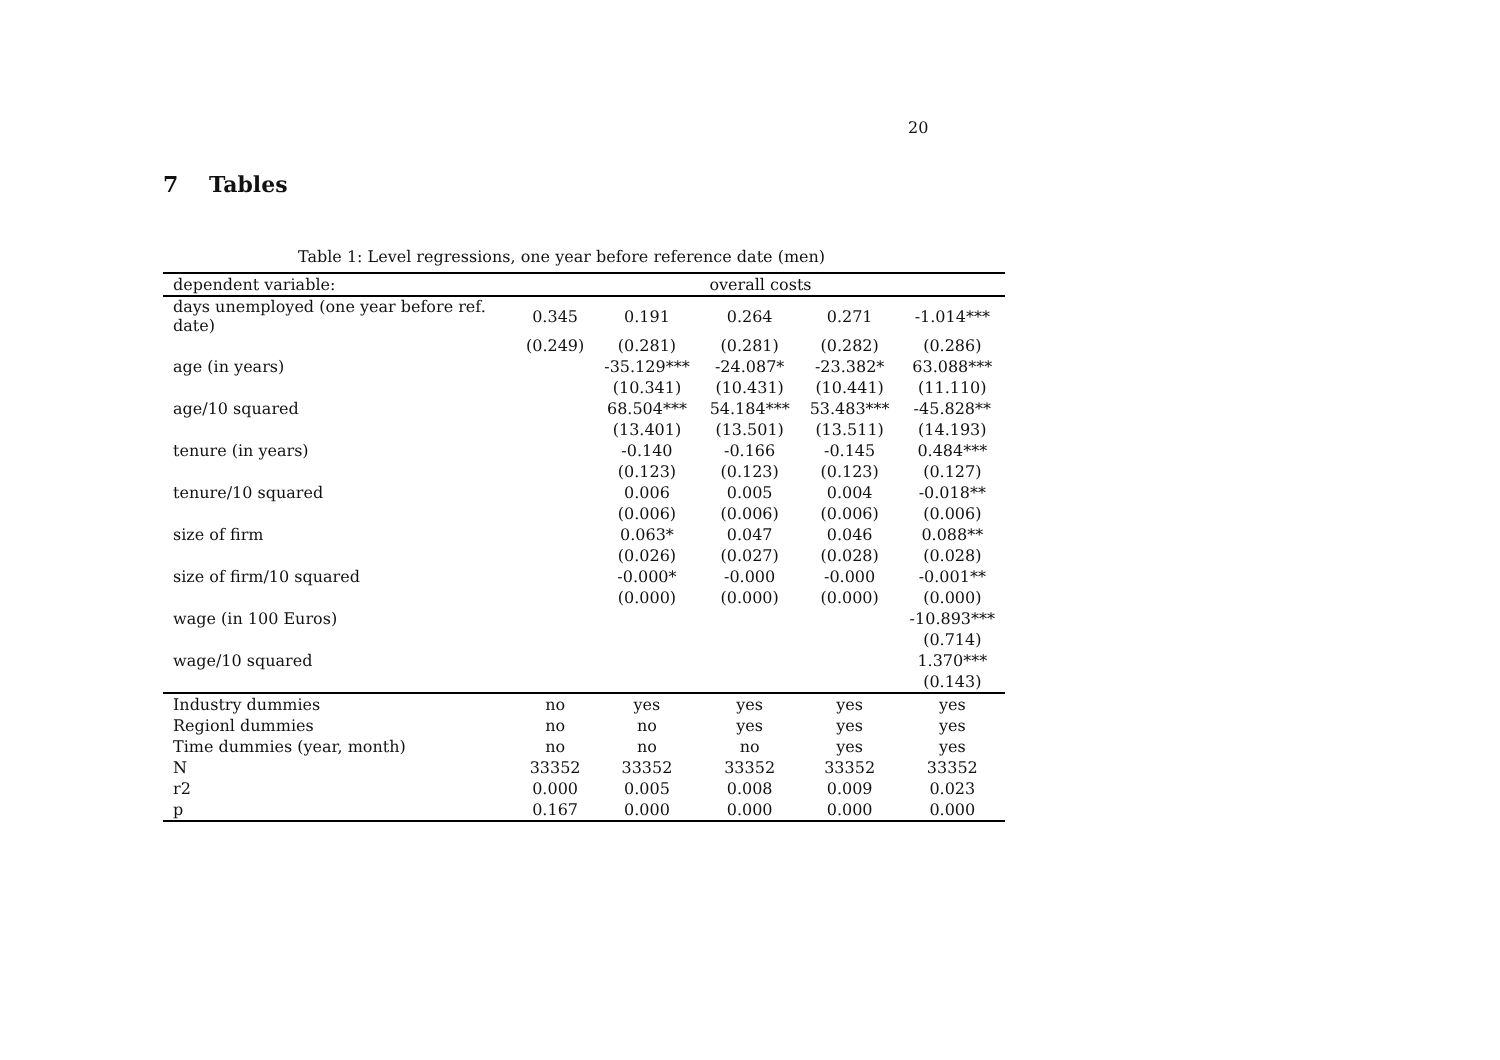20
7 Tables
Table 1: Level regressions, one year before reference date (men)
| dependent variable: | overall costs | | | | |
| --- | --- | --- | --- | --- | --- |
| days unemployed (one year before ref. date) | 0.345 | 0.191 | 0.264 | 0.271 | -1.014*** |
| | (0.249) | (0.281) | (0.281) | (0.282) | (0.286) |
| age (in years) | | -35.129*** | -24.087* | -23.382* | 63.088*** |
| | | (10.341) | (10.431) | (10.441) | (11.110) |
| age/10 squared | | 68.504*** | 54.184*** | 53.483*** | -45.828** |
| | | (13.401) | (13.501) | (13.511) | (14.193) |
| tenure (in years) | | -0.140 | -0.166 | -0.145 | 0.484*** |
| | | (0.123) | (0.123) | (0.123) | (0.127) |
| tenure/10 squared | | 0.006 | 0.005 | 0.004 | -0.018** |
| | | (0.006) | (0.006) | (0.006) | (0.006) |
| size of firm | | 0.063* | 0.047 | 0.046 | 0.088** |
| | | (0.026) | (0.027) | (0.028) | (0.028) |
| size of firm/10 squared | | -0.000* | -0.000 | -0.000 | -0.001** |
| | | (0.000) | (0.000) | (0.000) | (0.000) |
| wage (in 100 Euros) | | | | | -10.893*** |
| | | | | | (0.714) |
| wage/10 squared | | | | | 1.370*** |
| | | | | | (0.143) |
| Industry dummies | no | yes | yes | yes | yes |
| Regionl dummies | no | no | yes | yes | yes |
| Time dummies (year, month) | no | no | no | yes | yes |
| N | 33352 | 33352 | 33352 | 33352 | 33352 |
| r2 | 0.000 | 0.005 | 0.008 | 0.009 | 0.023 |
| p | 0.167 | 0.000 | 0.000 | 0.000 | 0.000 |